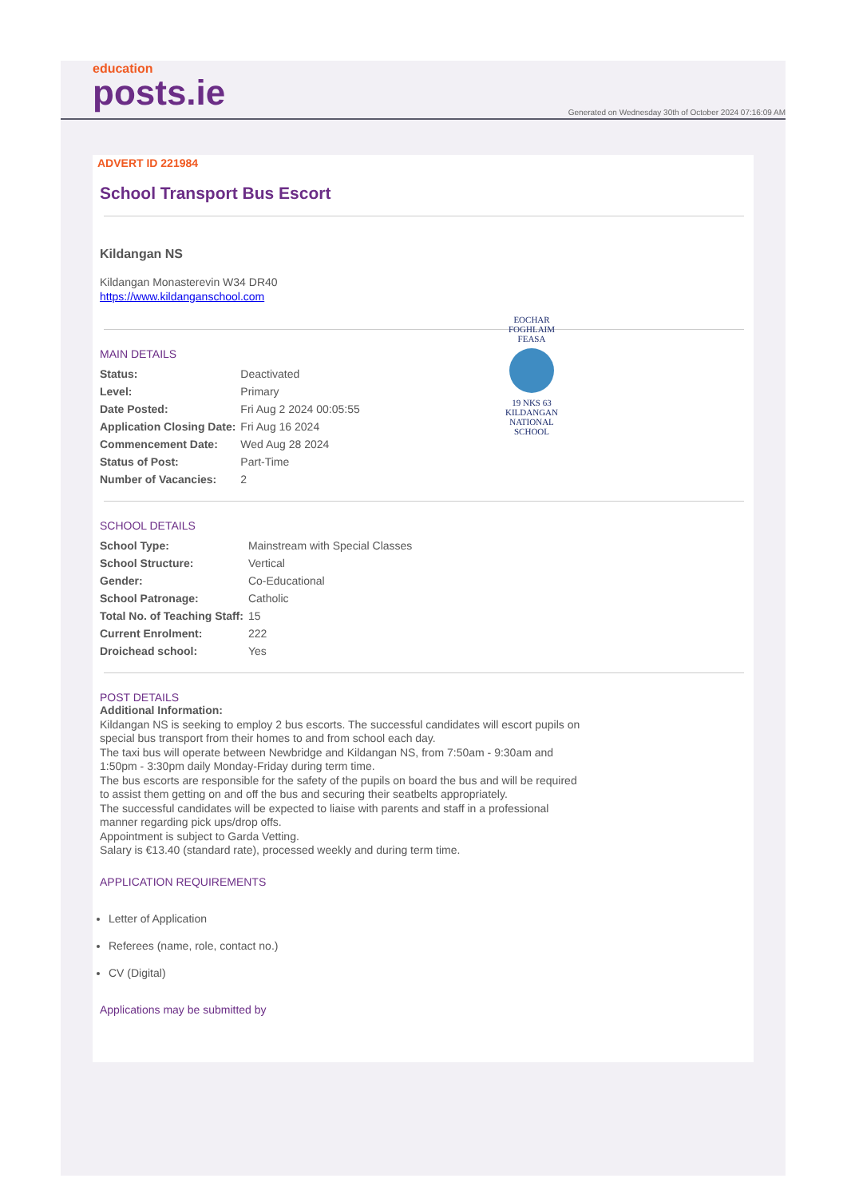education
posts.ie
Generated on Wednesday 30th of October 2024 07:16:09 AM
ADVERT ID 221984
School Transport Bus Escort
Kildangan NS
Kildangan Monasterevin W34 DR40
https://www.kildanganschool.com
EOCHAR FOGHLAIM FEASA
19 NKS 63
KILDANGAN NATIONAL SCHOOL
MAIN DETAILS
| Status: | Deactivated |
| Level: | Primary |
| Date Posted: | Fri Aug 2 2024 00:05:55 |
| Application Closing Date: | Fri Aug 16 2024 |
| Commencement Date: | Wed Aug 28 2024 |
| Status of Post: | Part-Time |
| Number of Vacancies: | 2 |
SCHOOL DETAILS
| School Type: | Mainstream with Special Classes |
| School Structure: | Vertical |
| Gender: | Co-Educational |
| School Patronage: | Catholic |
| Total No. of Teaching Staff: | 15 |
| Current Enrolment: | 222 |
| Droichead school: | Yes |
POST DETAILS
Additional Information:
Kildangan NS is seeking to employ 2 bus escorts. The successful candidates will escort pupils on
special bus transport from their homes to and from school each day.
The taxi bus will operate between Newbridge and Kildangan NS, from 7:50am - 9:30am and
1:50pm - 3:30pm daily Monday-Friday during term time.
The bus escorts are responsible for the safety of the pupils on board the bus and will be required
to assist them getting on and off the bus and securing their seatbelts appropriately.
The successful candidates will be expected to liaise with parents and staff in a professional
manner regarding pick ups/drop offs.
Appointment is subject to Garda Vetting.
Salary is €13.40 (standard rate), processed weekly and during term time.
APPLICATION REQUIREMENTS
Letter of Application
Referees (name, role, contact no.)
CV (Digital)
Applications may be submitted by